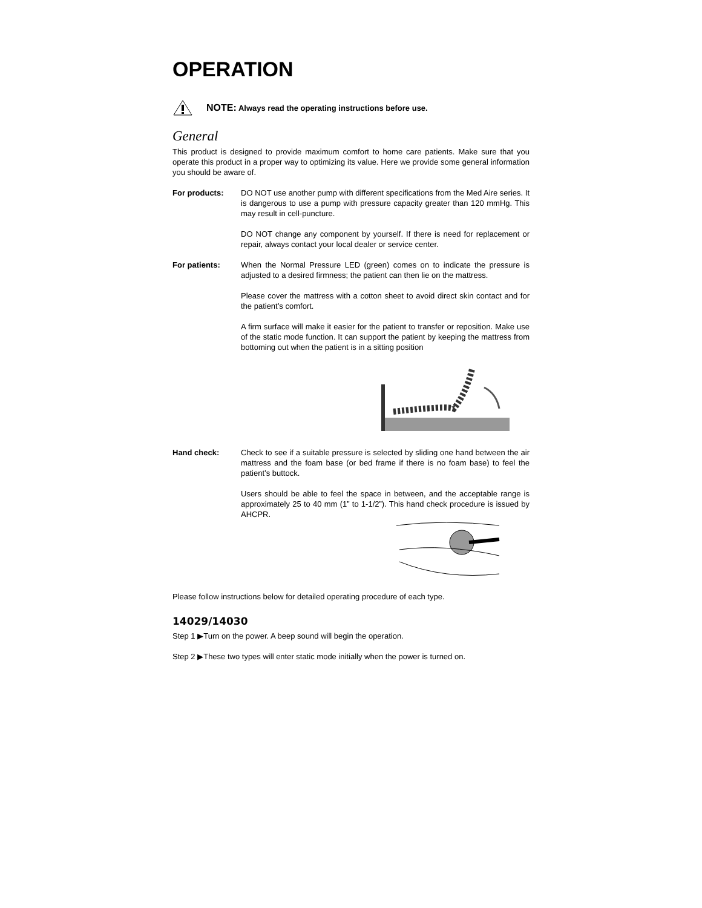OPERATION
NOTE: Always read the operating instructions before use.
General
This product is designed to provide maximum comfort to home care patients. Make sure that you operate this product in a proper way to optimizing its value. Here we provide some general information you should be aware of.
For products: DO NOT use another pump with different specifications from the Med Aire series. It is dangerous to use a pump with pressure capacity greater than 120 mmHg. This may result in cell-puncture.
DO NOT change any component by yourself. If there is need for replacement or repair, always contact your local dealer or service center.
For patients: When the Normal Pressure LED (green) comes on to indicate the pressure is adjusted to a desired firmness; the patient can then lie on the mattress.
Please cover the mattress with a cotton sheet to avoid direct skin contact and for the patient’s comfort.
A firm surface will make it easier for the patient to transfer or reposition. Make use of the static mode function. It can support the patient by keeping the mattress from bottoming out when the patient is in a sitting position
Hand check: Check to see if a suitable pressure is selected by sliding one hand between the air mattress and the foam base (or bed frame if there is no foam base) to feel the patient’s buttock.
Users should be able to feel the space in between, and the acceptable range is approximately 25 to 40 mm (1” to 1-1/2”). This hand check procedure is issued by AHCPR.
Please follow instructions below for detailed operating procedure of each type.
14029/14030
Step 1 ▶Turn on the power. A beep sound will begin the operation.
Step 2 ▶These two types will enter static mode initially when the power is turned on.